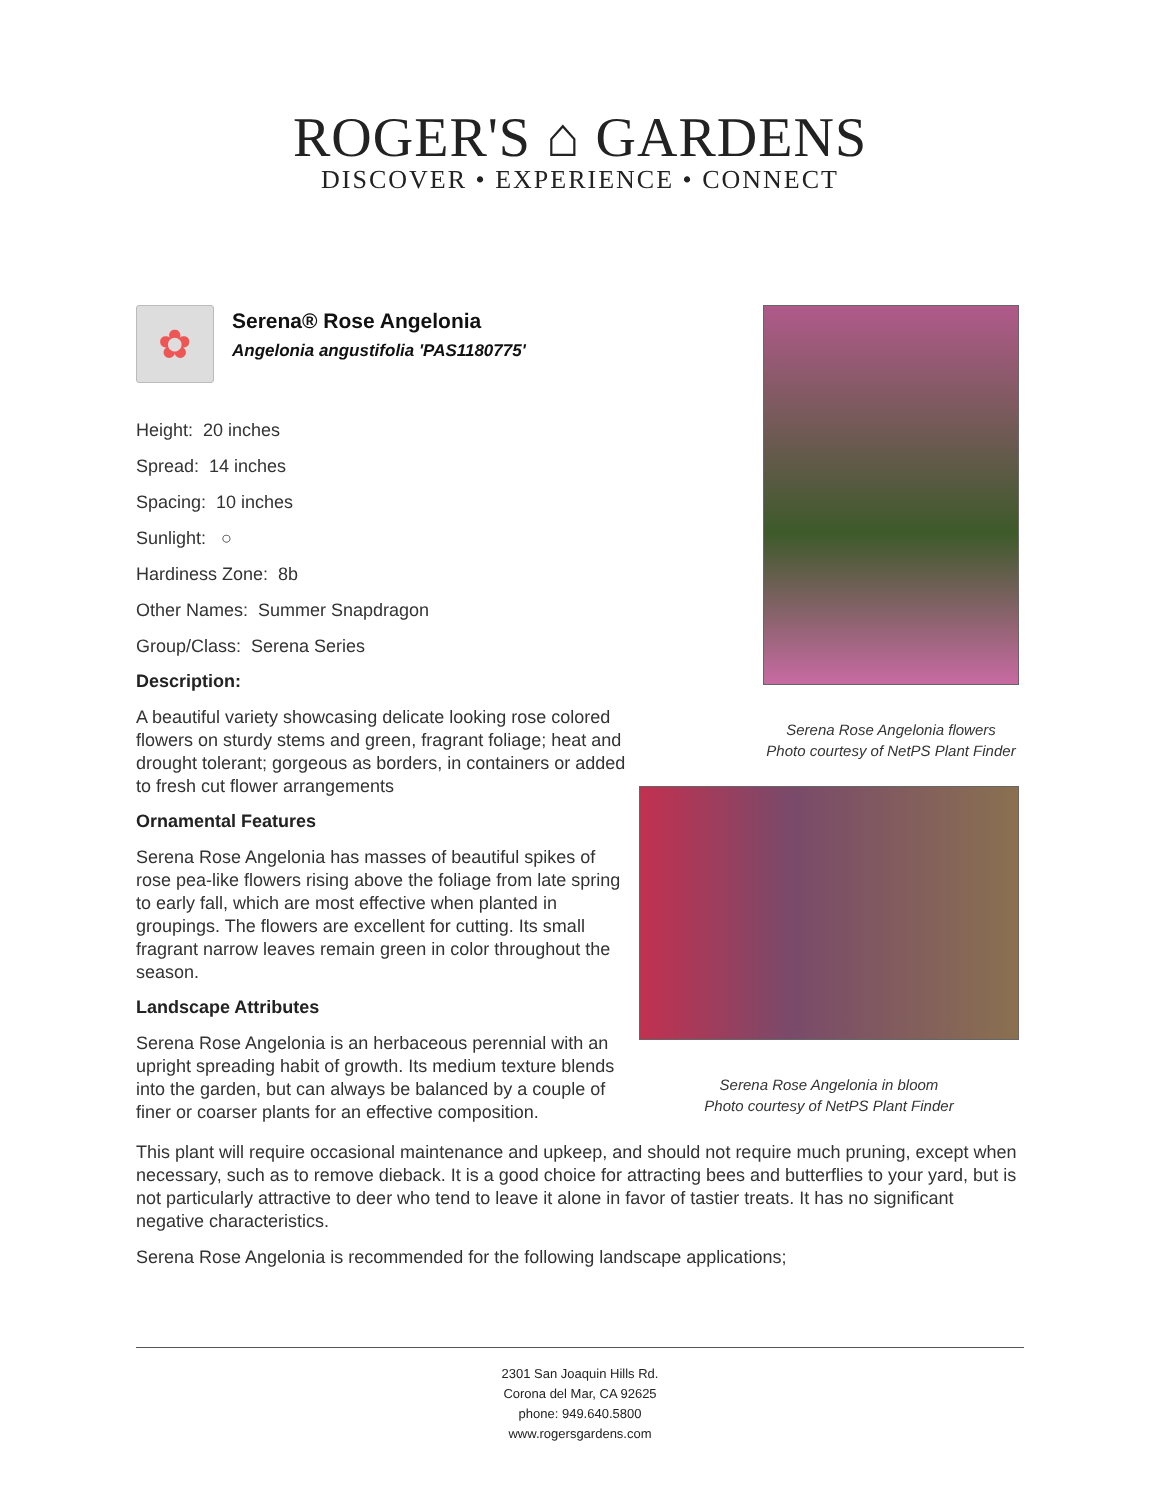ROGER'S ⌂ GARDENS
DISCOVER • EXPERIENCE • CONNECT
Serena Rose Angelonia flowers
Photo courtesy of NetPS Plant Finder
Serena Rose Angelonia in bloom
Photo courtesy of NetPS Plant Finder
✿
Serena® Rose Angelonia
Angelonia angustifolia 'PAS1180775'
Height: 20 inches
Spread: 14 inches
Spacing: 10 inches
Sunlight: ○
Hardiness Zone: 8b
Other Names: Summer Snapdragon
Group/Class: Serena Series
Description:
A beautiful variety showcasing delicate looking rose colored flowers on sturdy stems and green, fragrant foliage; heat and drought tolerant; gorgeous as borders, in containers or added to fresh cut flower arrangements
Ornamental Features
Serena Rose Angelonia has masses of beautiful spikes of rose pea-like flowers rising above the foliage from late spring to early fall, which are most effective when planted in groupings. The flowers are excellent for cutting. Its small fragrant narrow leaves remain green in color throughout the season.
Landscape Attributes
Serena Rose Angelonia is an herbaceous perennial with an upright spreading habit of growth. Its medium texture blends into the garden, but can always be balanced by a couple of finer or coarser plants for an effective composition.
This plant will require occasional maintenance and upkeep, and should not require much pruning, except when necessary, such as to remove dieback. It is a good choice for attracting bees and butterflies to your yard, but is not particularly attractive to deer who tend to leave it alone in favor of tastier treats. It has no significant negative characteristics.
Serena Rose Angelonia is recommended for the following landscape applications;
2301 San Joaquin Hills Rd.
Corona del Mar, CA 92625
phone: 949.640.5800
www.rogersgardens.com